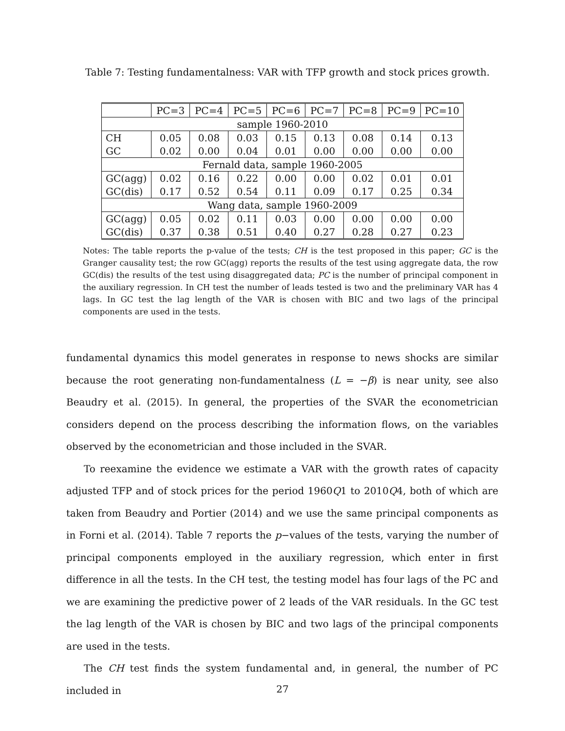Table 7: Testing fundamentalness: VAR with TFP growth and stock prices growth.
| | PC=3 | PC=4 | PC=5 | PC=6 | PC=7 | PC=8 | PC=9 | PC=10 |
| --- | --- | --- | --- | --- | --- | --- | --- | --- |
| sample 1960-2010 | | | | | | | | |
| CH | 0.05 | 0.08 | 0.03 | 0.15 | 0.13 | 0.08 | 0.14 | 0.13 |
| GC | 0.02 | 0.00 | 0.04 | 0.01 | 0.00 | 0.00 | 0.00 | 0.00 |
| Fernald data, sample 1960-2005 | | | | | | | | |
| GC(agg) | 0.02 | 0.16 | 0.22 | 0.00 | 0.00 | 0.02 | 0.01 | 0.01 |
| GC(dis) | 0.17 | 0.52 | 0.54 | 0.11 | 0.09 | 0.17 | 0.25 | 0.34 |
| Wang data, sample 1960-2009 | | | | | | | | |
| GC(agg) | 0.05 | 0.02 | 0.11 | 0.03 | 0.00 | 0.00 | 0.00 | 0.00 |
| GC(dis) | 0.37 | 0.38 | 0.51 | 0.40 | 0.27 | 0.28 | 0.27 | 0.23 |
Notes: The table reports the p-value of the tests; CH is the test proposed in this paper; GC is the Granger causality test; the row GC(agg) reports the results of the test using aggregate data, the row GC(dis) the results of the test using disaggregated data; PC is the number of principal component in the auxiliary regression. In CH test the number of leads tested is two and the preliminary VAR has 4 lags. In GC test the lag length of the VAR is chosen with BIC and two lags of the principal components are used in the tests.
fundamental dynamics this model generates in response to news shocks are similar because the root generating non-fundamentalness (L = −β) is near unity, see also Beaudry et al. (2015). In general, the properties of the SVAR the econometrician considers depend on the process describing the information flows, on the variables observed by the econometrician and those included in the SVAR.
To reexamine the evidence we estimate a VAR with the growth rates of capacity adjusted TFP and of stock prices for the period 1960Q1 to 2010Q4, both of which are taken from Beaudry and Portier (2014) and we use the same principal components as in Forni et al. (2014). Table 7 reports the p−values of the tests, varying the number of principal components employed in the auxiliary regression, which enter in first difference in all the tests. In the CH test, the testing model has four lags of the PC and we are examining the predictive power of 2 leads of the VAR residuals. In the GC test the lag length of the VAR is chosen by BIC and two lags of the principal components are used in the tests.
The CH test finds the system fundamental and, in general, the number of PC included in
27